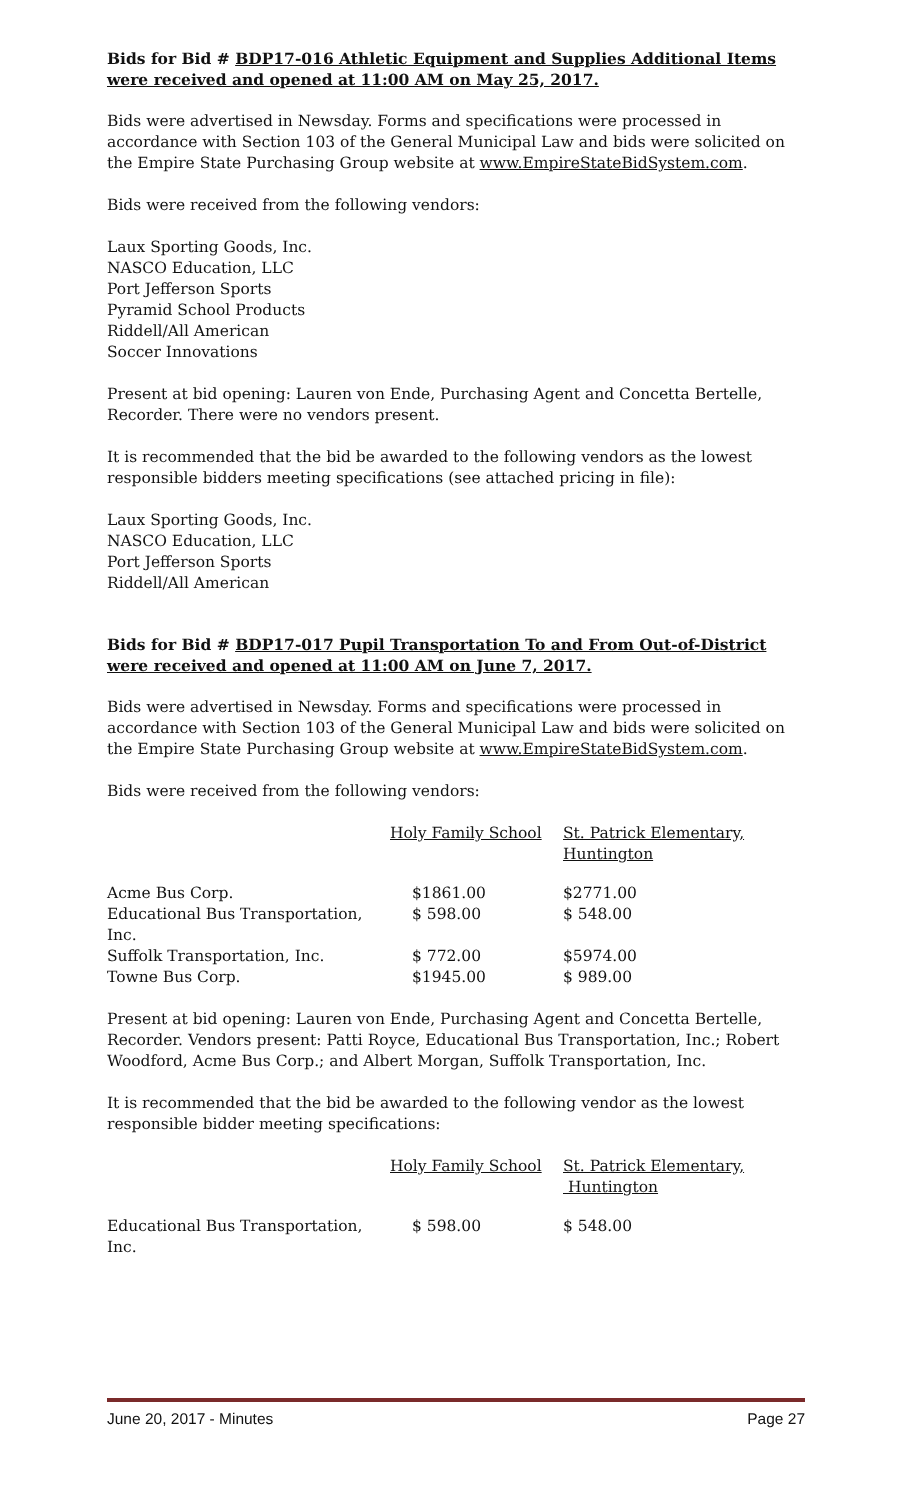Bids for Bid # BDP17-016 Athletic Equipment and Supplies Additional Items were received and opened at 11:00 AM on May 25, 2017.
Bids were advertised in Newsday. Forms and specifications were processed in accordance with Section 103 of the General Municipal Law and bids were solicited on the Empire State Purchasing Group website at www.EmpireStateBidSystem.com.
Bids were received from the following vendors:
Laux Sporting Goods, Inc.
NASCO Education, LLC
Port Jefferson Sports
Pyramid School Products
Riddell/All American
Soccer Innovations
Present at bid opening: Lauren von Ende, Purchasing Agent and Concetta Bertelle, Recorder. There were no vendors present.
It is recommended that the bid be awarded to the following vendors as the lowest responsible bidders meeting specifications (see attached pricing in file):
Laux Sporting Goods, Inc.
NASCO Education, LLC
Port Jefferson Sports
Riddell/All American
Bids for Bid # BDP17-017 Pupil Transportation To and From Out-of-District were received and opened at 11:00 AM on June 7, 2017.
Bids were advertised in Newsday. Forms and specifications were processed in accordance with Section 103 of the General Municipal Law and bids were solicited on the Empire State Purchasing Group website at www.EmpireStateBidSystem.com.
Bids were received from the following vendors:
| | Holy Family School | St. Patrick Elementary, Huntington |
| Acme Bus Corp. | $1861.00 | $2771.00 |
| Educational Bus Transportation, Inc. | $ 598.00 | $ 548.00 |
| Suffolk Transportation, Inc. | $ 772.00 | $5974.00 |
| Towne Bus Corp. | $1945.00 | $ 989.00 |
Present at bid opening: Lauren von Ende, Purchasing Agent and Concetta Bertelle, Recorder. Vendors present: Patti Royce, Educational Bus Transportation, Inc.; Robert Woodford, Acme Bus Corp.; and Albert Morgan, Suffolk Transportation, Inc.
It is recommended that the bid be awarded to the following vendor as the lowest responsible bidder meeting specifications:
| | Holy Family School | St. Patrick Elementary, Huntington |
| Educational Bus Transportation, Inc. | $ 598.00 | $ 548.00 |
June 20, 2017 - Minutes Page 27